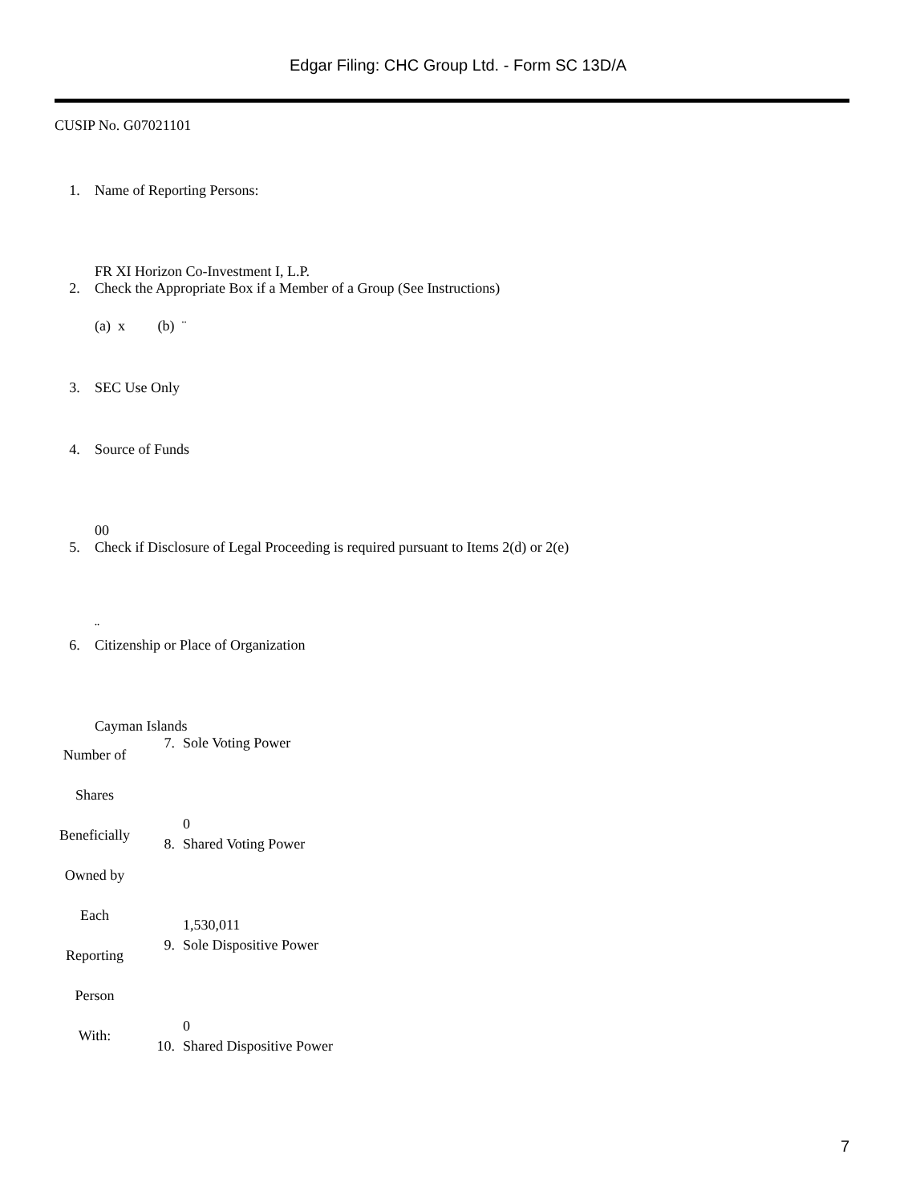Edgar Filing: CHC Group Ltd. - Form SC 13D/A
CUSIP No. G07021101
| 1. | Name of Reporting Persons: FR XI Horizon Co-Investment I, L.P. |
| 2. | Check the Appropriate Box if a Member of a Group (See Instructions) (a) x (b) ¨ |
| 3. | SEC Use Only |
| 4. | Source of Funds 00 |
| 5. | Check if Disclosure of Legal Proceeding is required pursuant to Items 2(d) or 2(e) ¨ |
| 6. | Citizenship or Place of Organization Cayman Islands |
| Number of Shares Beneficially Owned by Each Reporting Person With: | 7. | Sole Voting Power 0 |
| | 8. | Shared Voting Power 1,530,011 |
| | 9. | Sole Dispositive Power 0 |
| | 10. | Shared Dispositive Power |
7